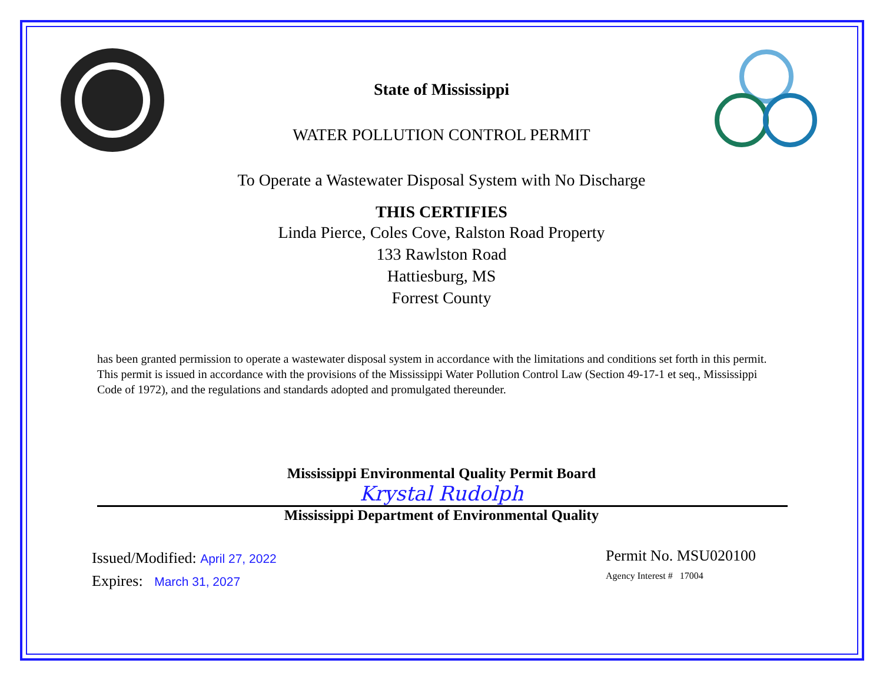State of Mississippi
WATER POLLUTION CONTROL PERMIT
To Operate a Wastewater Disposal System with No Discharge
THIS CERTIFIES
Linda Pierce, Coles Cove, Ralston Road Property
133 Rawlston Road
Hattiesburg, MS
Forrest County
has been granted permission to operate a wastewater disposal system in accordance with the limitations and conditions set forth in this permit. This permit is issued in accordance with the provisions of the Mississippi Water Pollution Control Law (Section 49-17-1 et seq., Mississippi Code of 1972), and the regulations and standards adopted and promulgated thereunder.
Mississippi Environmental Quality Permit Board
Krystal Rudolph
Mississippi Department of Environmental Quality
Issued/Modified: April 27, 2022
Expires: March 31, 2027
Permit No. MSU020100
Agency Interest # 17004